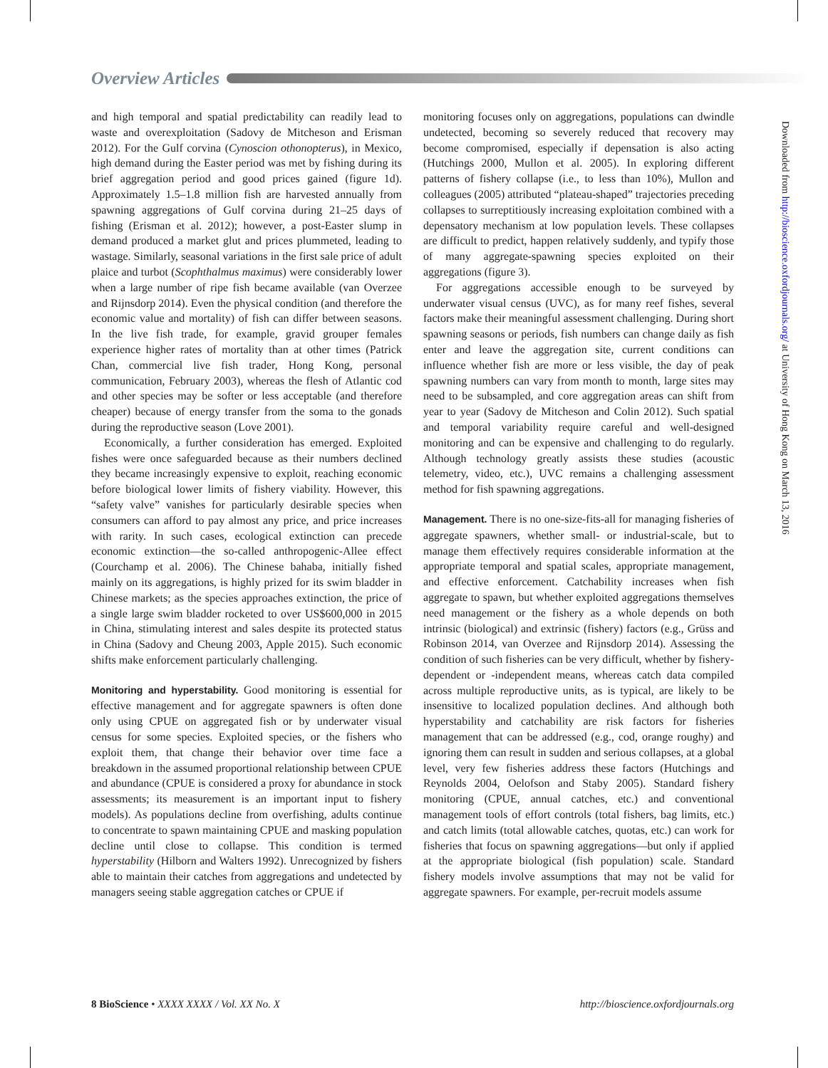Overview Articles
and high temporal and spatial predictability can readily lead to waste and overexploitation (Sadovy de Mitcheson and Erisman 2012). For the Gulf corvina (Cynoscion othonopterus), in Mexico, high demand during the Easter period was met by fishing during its brief aggregation period and good prices gained (figure 1d). Approximately 1.5–1.8 million fish are harvested annually from spawning aggregations of Gulf corvina during 21–25 days of fishing (Erisman et al. 2012); however, a post-Easter slump in demand produced a market glut and prices plummeted, leading to wastage. Similarly, seasonal variations in the first sale price of adult plaice and turbot (Scophthalmus maximus) were considerably lower when a large number of ripe fish became available (van Overzee and Rijnsdorp 2014). Even the physical condition (and therefore the economic value and mortality) of fish can differ between seasons. In the live fish trade, for example, gravid grouper females experience higher rates of mortality than at other times (Patrick Chan, commercial live fish trader, Hong Kong, personal communication, February 2003), whereas the flesh of Atlantic cod and other species may be softer or less acceptable (and therefore cheaper) because of energy transfer from the soma to the gonads during the reproductive season (Love 2001).
Economically, a further consideration has emerged. Exploited fishes were once safeguarded because as their numbers declined they became increasingly expensive to exploit, reaching economic before biological lower limits of fishery viability. However, this “safety valve” vanishes for particularly desirable species when consumers can afford to pay almost any price, and price increases with rarity. In such cases, ecological extinction can precede economic extinction—the so-called anthropogenic-Allee effect (Courchamp et al. 2006). The Chinese bahaba, initially fished mainly on its aggregations, is highly prized for its swim bladder in Chinese markets; as the species approaches extinction, the price of a single large swim bladder rocketed to over US$600,000 in 2015 in China, stimulating interest and sales despite its protected status in China (Sadovy and Cheung 2003, Apple 2015). Such economic shifts make enforcement particularly challenging.
Monitoring and hyperstability. Good monitoring is essential for effective management and for aggregate spawners is often done only using CPUE on aggregated fish or by underwater visual census for some species. Exploited species, or the fishers who exploit them, that change their behavior over time face a breakdown in the assumed proportional relationship between CPUE and abundance (CPUE is considered a proxy for abundance in stock assessments; its measurement is an important input to fishery models). As populations decline from overfishing, adults continue to concentrate to spawn maintaining CPUE and masking population decline until close to collapse. This condition is termed hyperstability (Hilborn and Walters 1992). Unrecognized by fishers able to maintain their catches from aggregations and undetected by managers seeing stable aggregation catches or CPUE if
monitoring focuses only on aggregations, populations can dwindle undetected, becoming so severely reduced that recovery may become compromised, especially if depensation is also acting (Hutchings 2000, Mullon et al. 2005). In exploring different patterns of fishery collapse (i.e., to less than 10%), Mullon and colleagues (2005) attributed “plateau-shaped” trajectories preceding collapses to surreptitiously increasing exploitation combined with a depensatory mechanism at low population levels. These collapses are difficult to predict, happen relatively suddenly, and typify those of many aggregate-spawning species exploited on their aggregations (figure 3).
For aggregations accessible enough to be surveyed by underwater visual census (UVC), as for many reef fishes, several factors make their meaningful assessment challenging. During short spawning seasons or periods, fish numbers can change daily as fish enter and leave the aggregation site, current conditions can influence whether fish are more or less visible, the day of peak spawning numbers can vary from month to month, large sites may need to be subsampled, and core aggregation areas can shift from year to year (Sadovy de Mitcheson and Colin 2012). Such spatial and temporal variability require careful and well-designed monitoring and can be expensive and challenging to do regularly. Although technology greatly assists these studies (acoustic telemetry, video, etc.), UVC remains a challenging assessment method for fish spawning aggregations.
Management. There is no one-size-fits-all for managing fisheries of aggregate spawners, whether small- or industrial-scale, but to manage them effectively requires considerable information at the appropriate temporal and spatial scales, appropriate management, and effective enforcement. Catchability increases when fish aggregate to spawn, but whether exploited aggregations themselves need management or the fishery as a whole depends on both intrinsic (biological) and extrinsic (fishery) factors (e.g., Grüss and Robinson 2014, van Overzee and Rijnsdorp 2014). Assessing the condition of such fisheries can be very difficult, whether by fishery-dependent or -independent means, whereas catch data compiled across multiple reproductive units, as is typical, are likely to be insensitive to localized population declines. And although both hyperstability and catchability are risk factors for fisheries management that can be addressed (e.g., cod, orange roughy) and ignoring them can result in sudden and serious collapses, at a global level, very few fisheries address these factors (Hutchings and Reynolds 2004, Oelofson and Staby 2005). Standard fishery monitoring (CPUE, annual catches, etc.) and conventional management tools of effort controls (total fishers, bag limits, etc.) and catch limits (total allowable catches, quotas, etc.) can work for fisheries that focus on spawning aggregations—but only if applied at the appropriate biological (fish population) scale. Standard fishery models involve assumptions that may not be valid for aggregate spawners. For example, per-recruit models assume
Downloaded from http://bioscience.oxfordjournals.org/ at University of Hong Kong on March 13, 2016
8 BioScience • XXXX XXXX / Vol. XX No. X
http://bioscience.oxfordjournals.org